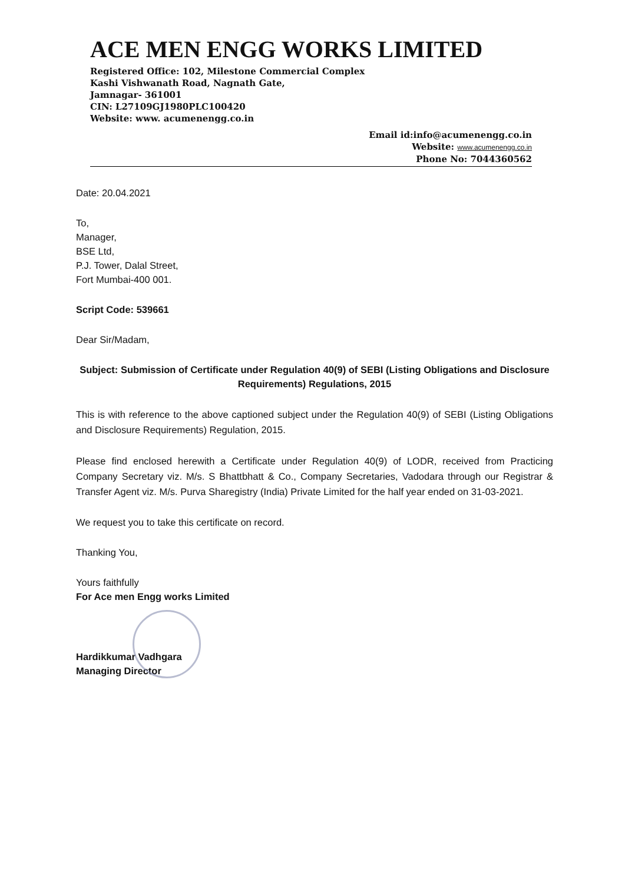ACE MEN ENGG WORKS LIMITED
Registered Office: 102, Milestone Commercial Complex
Kashi Vishwanath Road, Nagnath Gate,
Jamnagar- 361001
CIN: L27109GJ1980PLC100420
Website: www. acumenengg.co.in
Email id:info@acumenengg.co.in
Website: www.acumenengg.co.in
Phone No: 7044360562
Date: 20.04.2021
To,
Manager,
BSE Ltd,
P.J. Tower, Dalal Street,
Fort Mumbai-400 001.
Script Code: 539661
Dear Sir/Madam,
Subject: Submission of Certificate under Regulation 40(9) of SEBI (Listing Obligations and Disclosure Requirements) Regulations, 2015
This is with reference to the above captioned subject under the Regulation 40(9) of SEBI (Listing Obligations and Disclosure Requirements) Regulation, 2015.
Please find enclosed herewith a Certificate under Regulation 40(9) of LODR, received from Practicing Company Secretary viz. M/s. S Bhattbhatt & Co., Company Secretaries, Vadodara through our Registrar & Transfer Agent viz. M/s. Purva Sharegistry (India) Private Limited for the half year ended on 31-03-2021.
We request you to take this certificate on record.
Thanking You,
Yours faithfully
For Ace men Engg works Limited
Hardikkumar Vadhgara
Managing Director